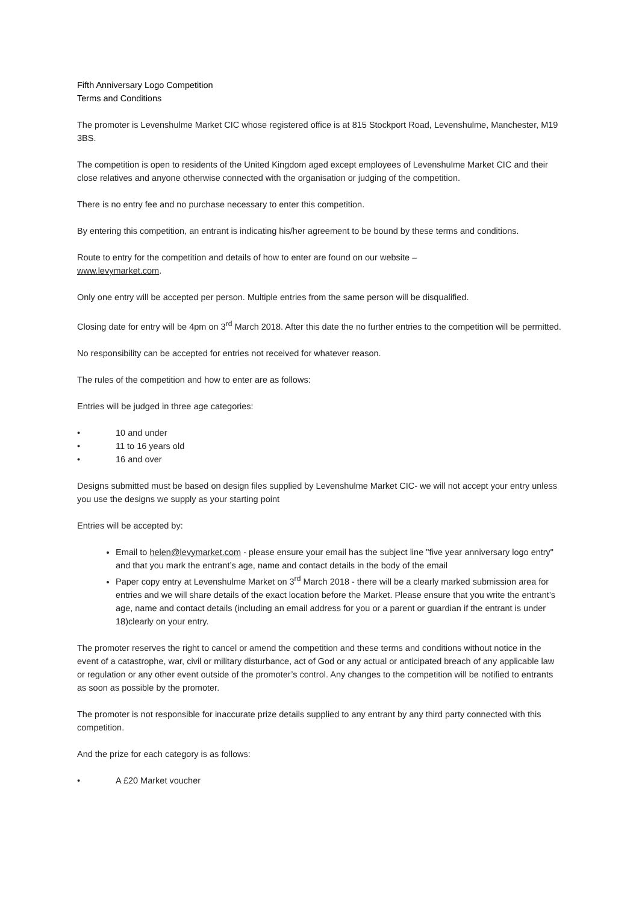Fifth Anniversary Logo Competition
Terms and Conditions
The promoter is Levenshulme Market CIC whose registered office is at 815 Stockport Road, Levenshulme, Manchester, M19 3BS.
The competition is open to residents of the United Kingdom aged except employees of Levenshulme Market CIC and their close relatives and anyone otherwise connected with the organisation or judging of the competition.
There is no entry fee and no purchase necessary to enter this competition.
By entering this competition, an entrant is indicating his/her agreement to be bound by these terms and conditions.
Route to entry for the competition and details of how to enter are found on our website –
www.levymarket.com.
Only one entry will be accepted per person. Multiple entries from the same person will be disqualified.
Closing date for entry will be 4pm on 3<sup>rd</sup> March 2018. After this date the no further entries to the competition will be permitted.
No responsibility can be accepted for entries not received for whatever reason.
The rules of the competition and how to enter are as follows:
Entries will be judged in three age categories:
• 10 and under
• 11 to 16 years old
• 16 and over
Designs submitted must be based on design files supplied by Levenshulme Market CIC- we will not accept your entry unless you use the designs we supply as your starting point
Entries will be accepted by:
Email to helen@levymarket.com - please ensure your email has the subject line "five year anniversary logo entry" and that you mark the entrant’s age, name and contact details in the body of the email
Paper copy entry at Levenshulme Market on 3<sup>rd</sup> March 2018 - there will be a clearly marked submission area for entries and we will share details of the exact location before the Market. Please ensure that you write the entrant’s age, name and contact details (including an email address for you or a parent or guardian if the entrant is under 18)clearly on your entry.
The promoter reserves the right to cancel or amend the competition and these terms and conditions without notice in the event of a catastrophe, war, civil or military disturbance, act of God or any actual or anticipated breach of any applicable law or regulation or any other event outside of the promoter’s control. Any changes to the competition will be notified to entrants as soon as possible by the promoter.
The promoter is not responsible for inaccurate prize details supplied to any entrant by any third party connected with this competition.
And the prize for each category is as follows:
• A £20 Market voucher